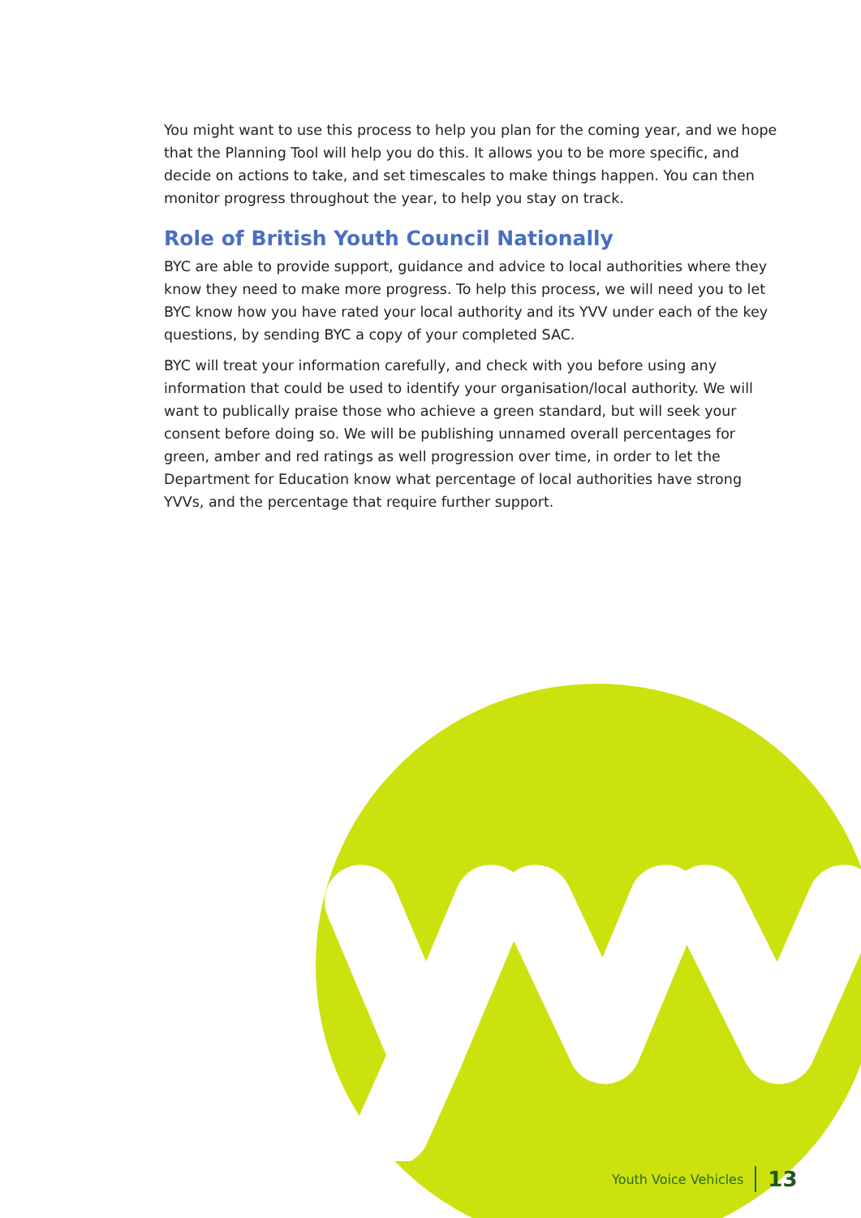You might want to use this process to help you plan for the coming year, and we hope that the Planning Tool will help you do this. It allows you to be more specific, and decide on actions to take, and set timescales to make things happen. You can then monitor progress throughout the year, to help you stay on track.
Role of British Youth Council Nationally
BYC are able to provide support, guidance and advice to local authorities where they know they need to make more progress. To help this process, we will need you to let BYC know how you have rated your local authority and its YVV under each of the key questions, by sending BYC a copy of your completed SAC.
BYC will treat your information carefully, and check with you before using any information that could be used to identify your organisation/local authority. We will want to publically praise those who achieve a green standard, but will seek your consent before doing so. We will be publishing unnamed overall percentages for green, amber and red ratings as well progression over time, in order to let the Department for Education know what percentage of local authorities have strong YVVs, and the percentage that require further support.
Youth Voice Vehicles 13